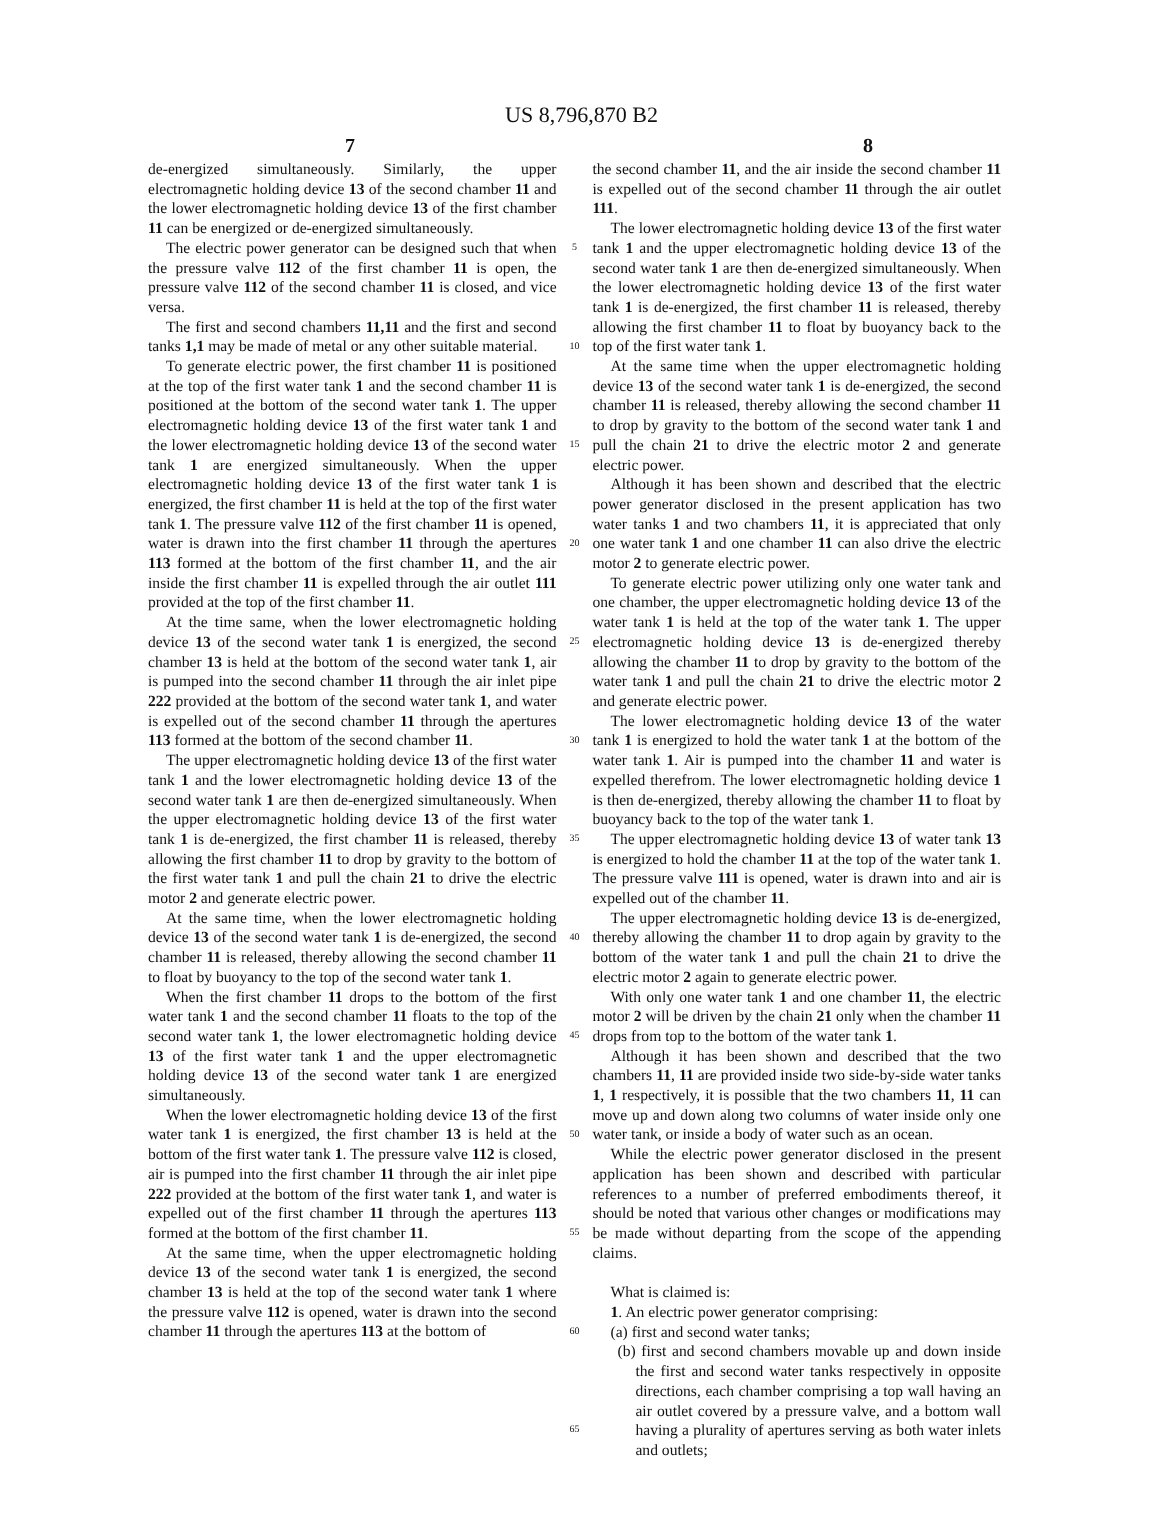US 8,796,870 B2
7 8
de-energized simultaneously. Similarly, the upper electromagnetic holding device 13 of the second chamber 11 and the lower electromagnetic holding device 13 of the first chamber 11 can be energized or de-energized simultaneously.
The electric power generator can be designed such that when the pressure valve 112 of the first chamber 11 is open, the pressure valve 112 of the second chamber 11 is closed, and vice versa.
The first and second chambers 11,11 and the first and second tanks 1,1 may be made of metal or any other suitable material.
To generate electric power, the first chamber 11 is positioned at the top of the first water tank 1 and the second chamber 11 is positioned at the bottom of the second water tank 1. The upper electromagnetic holding device 13 of the first water tank 1 and the lower electromagnetic holding device 13 of the second water tank 1 are energized simultaneously. When the upper electromagnetic holding device 13 of the first water tank 1 is energized, the first chamber 11 is held at the top of the first water tank 1. The pressure valve 112 of the first chamber 11 is opened, water is drawn into the first chamber 11 through the apertures 113 formed at the bottom of the first chamber 11, and the air inside the first chamber 11 is expelled through the air outlet 111 provided at the top of the first chamber 11.
At the time same, when the lower electromagnetic holding device 13 of the second water tank 1 is energized, the second chamber 13 is held at the bottom of the second water tank 1, air is pumped into the second chamber 11 through the air inlet pipe 222 provided at the bottom of the second water tank 1, and water is expelled out of the second chamber 11 through the apertures 113 formed at the bottom of the second chamber 11.
The upper electromagnetic holding device 13 of the first water tank 1 and the lower electromagnetic holding device 13 of the second water tank 1 are then de-energized simultaneously. When the upper electromagnetic holding device 13 of the first water tank 1 is de-energized, the first chamber 11 is released, thereby allowing the first chamber 11 to drop by gravity to the bottom of the first water tank 1 and pull the chain 21 to drive the electric motor 2 and generate electric power.
At the same time, when the lower electromagnetic holding device 13 of the second water tank 1 is de-energized, the second chamber 11 is released, thereby allowing the second chamber 11 to float by buoyancy to the top of the second water tank 1.
When the first chamber 11 drops to the bottom of the first water tank 1 and the second chamber 11 floats to the top of the second water tank 1, the lower electromagnetic holding device 13 of the first water tank 1 and the upper electromagnetic holding device 13 of the second water tank 1 are energized simultaneously.
When the lower electromagnetic holding device 13 of the first water tank 1 is energized, the first chamber 13 is held at the bottom of the first water tank 1. The pressure valve 112 is closed, air is pumped into the first chamber 11 through the air inlet pipe 222 provided at the bottom of the first water tank 1, and water is expelled out of the first chamber 11 through the apertures 113 formed at the bottom of the first chamber 11.
At the same time, when the upper electromagnetic holding device 13 of the second water tank 1 is energized, the second chamber 13 is held at the top of the second water tank 1 where the pressure valve 112 is opened, water is drawn into the second chamber 11 through the apertures 113 at the bottom of
5
10
15
20
25
30
35
40
45
50
55
60
65
the second chamber 11, and the air inside the second chamber 11 is expelled out of the second chamber 11 through the air outlet 111.
The lower electromagnetic holding device 13 of the first water tank 1 and the upper electromagnetic holding device 13 of the second water tank 1 are then de-energized simultaneously. When the lower electromagnetic holding device 13 of the first water tank 1 is de-energized, the first chamber 11 is released, thereby allowing the first chamber 11 to float by buoyancy back to the top of the first water tank 1.
At the same time when the upper electromagnetic holding device 13 of the second water tank 1 is de-energized, the second chamber 11 is released, thereby allowing the second chamber 11 to drop by gravity to the bottom of the second water tank 1 and pull the chain 21 to drive the electric motor 2 and generate electric power.
Although it has been shown and described that the electric power generator disclosed in the present application has two water tanks 1 and two chambers 11, it is appreciated that only one water tank 1 and one chamber 11 can also drive the electric motor 2 to generate electric power.
To generate electric power utilizing only one water tank and one chamber, the upper electromagnetic holding device 13 of the water tank 1 is held at the top of the water tank 1. The upper electromagnetic holding device 13 is de-energized thereby allowing the chamber 11 to drop by gravity to the bottom of the water tank 1 and pull the chain 21 to drive the electric motor 2 and generate electric power.
The lower electromagnetic holding device 13 of the water tank 1 is energized to hold the water tank 1 at the bottom of the water tank 1. Air is pumped into the chamber 11 and water is expelled therefrom. The lower electromagnetic holding device 1 is then de-energized, thereby allowing the chamber 11 to float by buoyancy back to the top of the water tank 1.
The upper electromagnetic holding device 13 of water tank 13 is energized to hold the chamber 11 at the top of the water tank 1. The pressure valve 111 is opened, water is drawn into and air is expelled out of the chamber 11.
The upper electromagnetic holding device 13 is de-energized, thereby allowing the chamber 11 to drop again by gravity to the bottom of the water tank 1 and pull the chain 21 to drive the electric motor 2 again to generate electric power.
With only one water tank 1 and one chamber 11, the electric motor 2 will be driven by the chain 21 only when the chamber 11 drops from top to the bottom of the water tank 1.
Although it has been shown and described that the two chambers 11, 11 are provided inside two side-by-side water tanks 1, 1 respectively, it is possible that the two chambers 11, 11 can move up and down along two columns of water inside only one water tank, or inside a body of water such as an ocean.
While the electric power generator disclosed in the present application has been shown and described with particular references to a number of preferred embodiments thereof, it should be noted that various other changes or modifications may be made without departing from the scope of the appending claims.
What is claimed is:
1. An electric power generator comprising:
(a) first and second water tanks;
(b) first and second chambers movable up and down inside the first and second water tanks respectively in opposite directions, each chamber comprising a top wall having an air outlet covered by a pressure valve, and a bottom wall having a plurality of apertures serving as both water inlets and outlets;